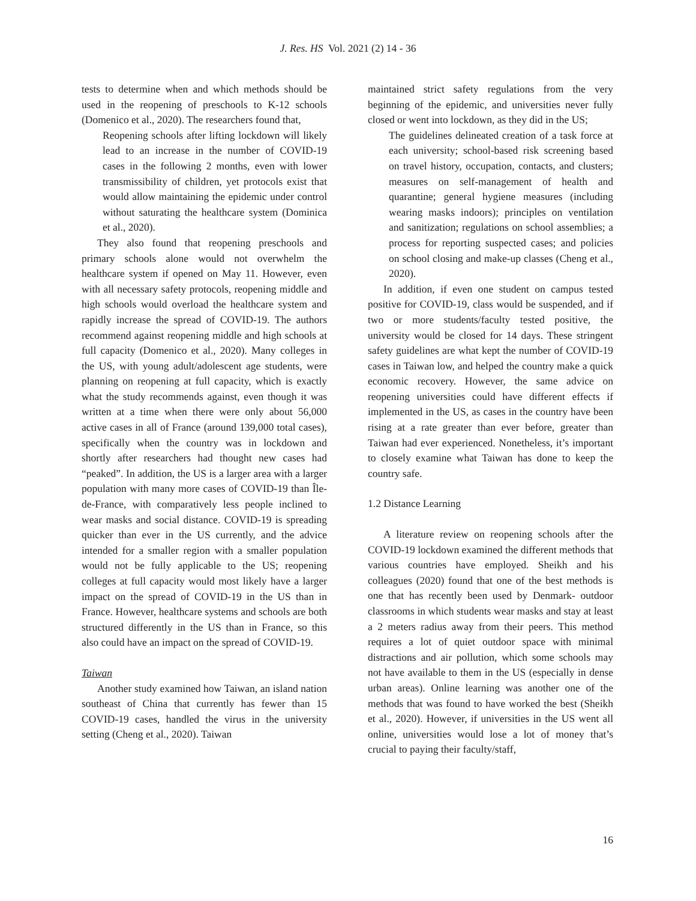J. Res. HS Vol. 2021 (2) 14 - 36
tests to determine when and which methods should be used in the reopening of preschools to K-12 schools (Domenico et al., 2020). The researchers found that,
Reopening schools after lifting lockdown will likely lead to an increase in the number of COVID-19 cases in the following 2 months, even with lower transmissibility of children, yet protocols exist that would allow maintaining the epidemic under control without saturating the healthcare system (Dominica et al., 2020).
They also found that reopening preschools and primary schools alone would not overwhelm the healthcare system if opened on May 11. However, even with all necessary safety protocols, reopening middle and high schools would overload the healthcare system and rapidly increase the spread of COVID-19. The authors recommend against reopening middle and high schools at full capacity (Domenico et al., 2020). Many colleges in the US, with young adult/adolescent age students, were planning on reopening at full capacity, which is exactly what the study recommends against, even though it was written at a time when there were only about 56,000 active cases in all of France (around 139,000 total cases), specifically when the country was in lockdown and shortly after researchers had thought new cases had “peaked”. In addition, the US is a larger area with a larger population with many more cases of COVID-19 than Île-de-France, with comparatively less people inclined to wear masks and social distance. COVID-19 is spreading quicker than ever in the US currently, and the advice intended for a smaller region with a smaller population would not be fully applicable to the US; reopening colleges at full capacity would most likely have a larger impact on the spread of COVID-19 in the US than in France. However, healthcare systems and schools are both structured differently in the US than in France, so this also could have an impact on the spread of COVID-19.
Taiwan
Another study examined how Taiwan, an island nation southeast of China that currently has fewer than 15 COVID-19 cases, handled the virus in the university setting (Cheng et al., 2020). Taiwan
maintained strict safety regulations from the very beginning of the epidemic, and universities never fully closed or went into lockdown, as they did in the US;
The guidelines delineated creation of a task force at each university; school-based risk screening based on travel history, occupation, contacts, and clusters; measures on self-management of health and quarantine; general hygiene measures (including wearing masks indoors); principles on ventilation and sanitization; regulations on school assemblies; a process for reporting suspected cases; and policies on school closing and make-up classes (Cheng et al., 2020).
In addition, if even one student on campus tested positive for COVID-19, class would be suspended, and if two or more students/faculty tested positive, the university would be closed for 14 days. These stringent safety guidelines are what kept the number of COVID-19 cases in Taiwan low, and helped the country make a quick economic recovery. However, the same advice on reopening universities could have different effects if implemented in the US, as cases in the country have been rising at a rate greater than ever before, greater than Taiwan had ever experienced. Nonetheless, it’s important to closely examine what Taiwan has done to keep the country safe.
1.2 Distance Learning
A literature review on reopening schools after the COVID-19 lockdown examined the different methods that various countries have employed. Sheikh and his colleagues (2020) found that one of the best methods is one that has recently been used by Denmark- outdoor classrooms in which students wear masks and stay at least a 2 meters radius away from their peers. This method requires a lot of quiet outdoor space with minimal distractions and air pollution, which some schools may not have available to them in the US (especially in dense urban areas). Online learning was another one of the methods that was found to have worked the best (Sheikh et al., 2020). However, if universities in the US went all online, universities would lose a lot of money that’s crucial to paying their faculty/staff,
16